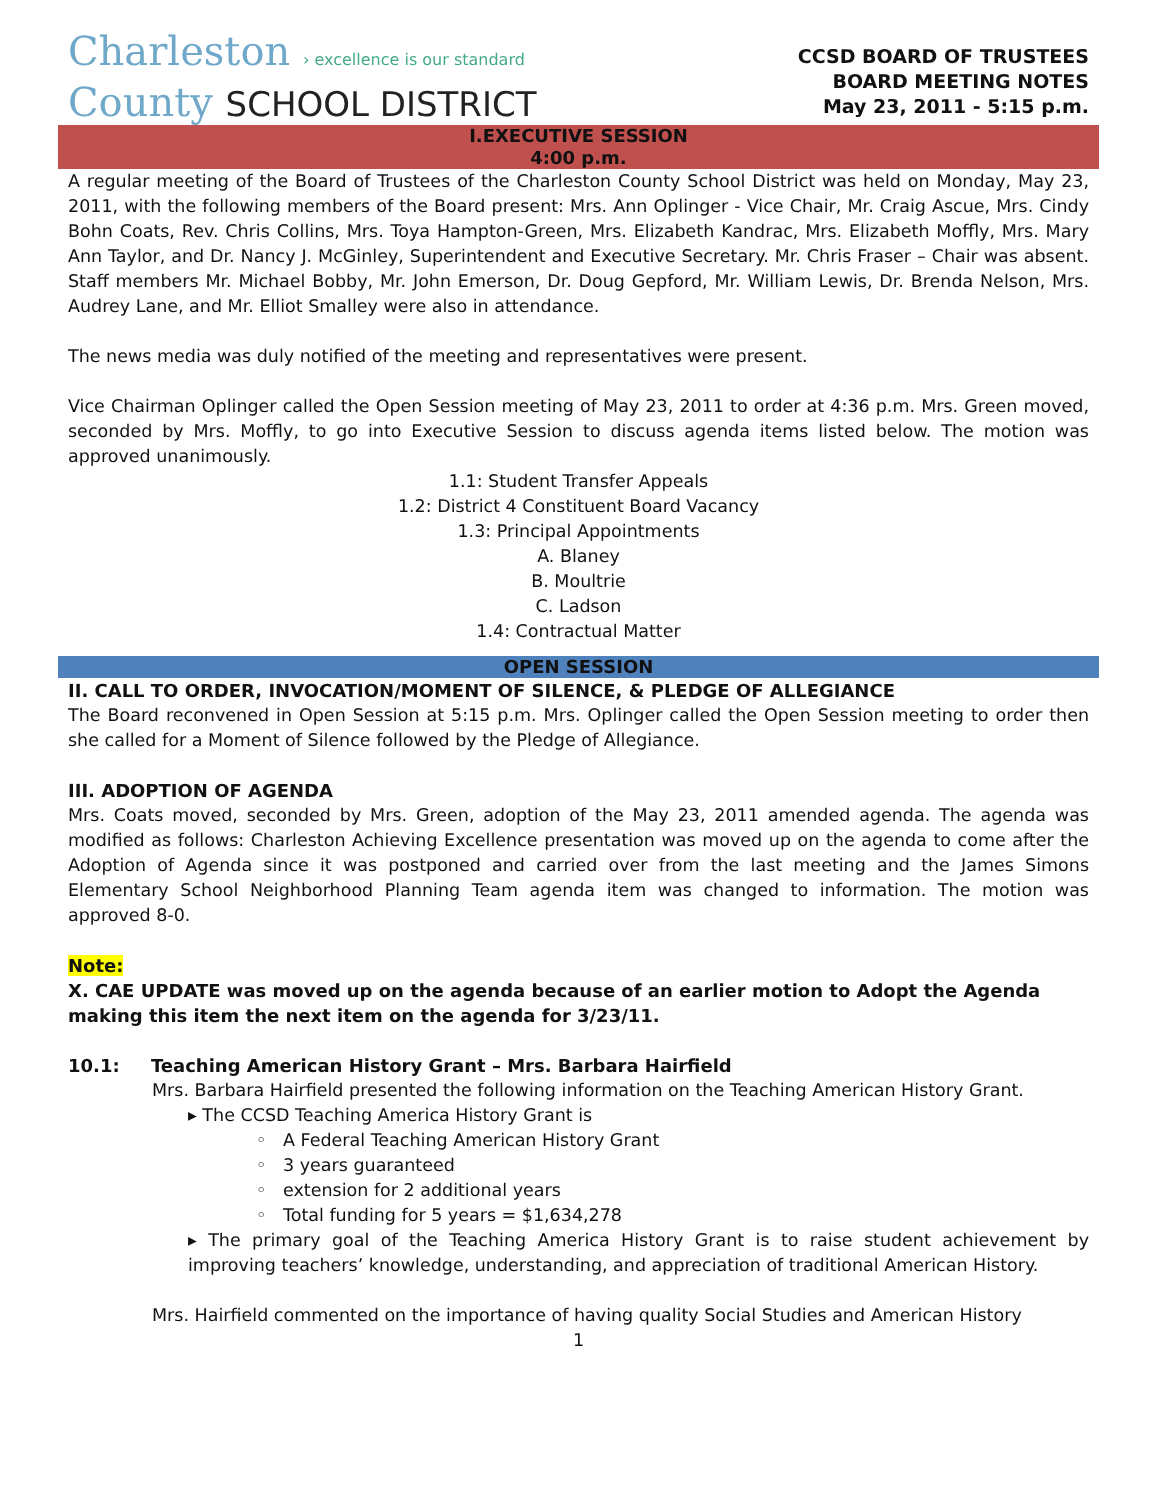Charleston › excellence is our standard
County SCHOOL DISTRICT
CCSD BOARD OF TRUSTEES
BOARD MEETING NOTES
May 23, 2011 - 5:15 p.m.
I.EXECUTIVE SESSION
4:00 p.m.
A regular meeting of the Board of Trustees of the Charleston County School District was held on Monday, May 23, 2011, with the following members of the Board present: Mrs. Ann Oplinger - Vice Chair, Mr. Craig Ascue, Mrs. Cindy Bohn Coats, Rev. Chris Collins, Mrs. Toya Hampton-Green, Mrs. Elizabeth Kandrac, Mrs. Elizabeth Moffly, Mrs. Mary Ann Taylor, and Dr. Nancy J. McGinley, Superintendent and Executive Secretary. Mr. Chris Fraser – Chair was absent. Staff members Mr. Michael Bobby, Mr. John Emerson, Dr. Doug Gepford, Mr. William Lewis, Dr. Brenda Nelson, Mrs. Audrey Lane, and Mr. Elliot Smalley were also in attendance.
The news media was duly notified of the meeting and representatives were present.
Vice Chairman Oplinger called the Open Session meeting of May 23, 2011 to order at 4:36 p.m. Mrs. Green moved, seconded by Mrs. Moffly, to go into Executive Session to discuss agenda items listed below. The motion was approved unanimously.
1.1: Student Transfer Appeals
1.2: District 4 Constituent Board Vacancy
1.3: Principal Appointments
A. Blaney
B. Moultrie
C. Ladson
1.4: Contractual Matter
OPEN SESSION
II. CALL TO ORDER, INVOCATION/MOMENT OF SILENCE, & PLEDGE OF ALLEGIANCE
The Board reconvened in Open Session at 5:15 p.m. Mrs. Oplinger called the Open Session meeting to order then she called for a Moment of Silence followed by the Pledge of Allegiance.
III. ADOPTION OF AGENDA
Mrs. Coats moved, seconded by Mrs. Green, adoption of the May 23, 2011 amended agenda. The agenda was modified as follows: Charleston Achieving Excellence presentation was moved up on the agenda to come after the Adoption of Agenda since it was postponed and carried over from the last meeting and the James Simons Elementary School Neighborhood Planning Team agenda item was changed to information. The motion was approved 8-0.
Note:
X. CAE UPDATE was moved up on the agenda because of an earlier motion to Adopt the Agenda making this item the next item on the agenda for 3/23/11.
10.1: Teaching American History Grant – Mrs. Barbara Hairfield
Mrs. Barbara Hairfield presented the following information on the Teaching American History Grant.
▸ The CCSD Teaching America History Grant is
◦ A Federal Teaching American History Grant
◦ 3 years guaranteed
◦ extension for 2 additional years
◦ Total funding for 5 years = $1,634,278
▸ The primary goal of the Teaching America History Grant is to raise student achievement by improving teachers’ knowledge, understanding, and appreciation of traditional American History.
Mrs. Hairfield commented on the importance of having quality Social Studies and American History
1